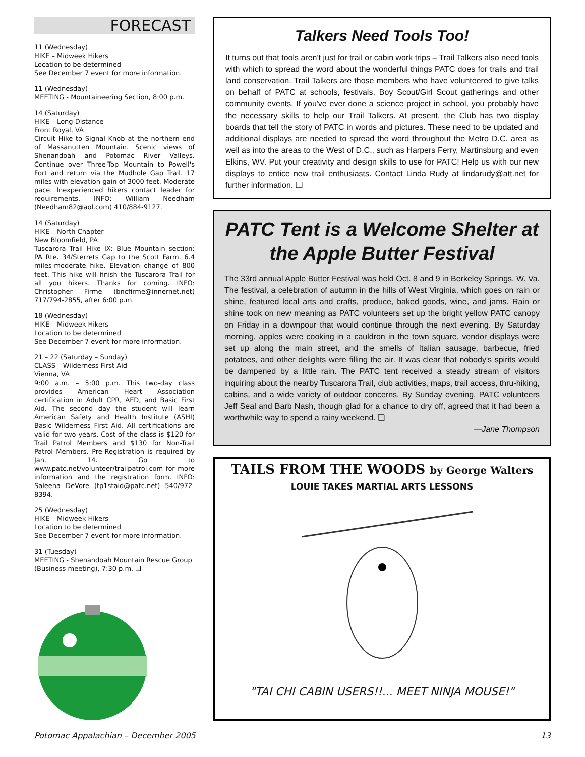FORECAST
11 (Wednesday)
HIKE – Midweek Hikers
Location to be determined
See December 7 event for more information.
11 (Wednesday)
MEETING - Mountaineering Section, 8:00 p.m.
14 (Saturday)
HIKE – Long Distance
Front Royal, VA
Circuit Hike to Signal Knob at the northern end of Massanutten Mountain. Scenic views of Shenandoah and Potomac River Valleys. Continue over Three-Top Mountain to Powell's Fort and return via the Mudhole Gap Trail. 17 miles with elevation gain of 3000 feet. Moderate pace. Inexperienced hikers contact leader for requirements. INFO: William Needham (Needham82@aol.com) 410/884-9127.
14 (Saturday)
HIKE – North Chapter
New Bloomfield, PA
Tuscarora Trail Hike IX: Blue Mountain section: PA Rte. 34/Sterrets Gap to the Scott Farm. 6.4 miles-moderate hike. Elevation change of 800 feet. This hike will finish the Tuscarora Trail for all you hikers. Thanks for coming. INFO: Christopher Firme (bncfirme@innernet.net) 717/794-2855, after 6:00 p.m.
18 (Wednesday)
HIKE – Midweek Hikers
Location to be determined
See December 7 event for more information.
21 – 22 (Saturday – Sunday)
CLASS – Wilderness First Aid
Vienna, VA
9:00 a.m. – 5:00 p.m. This two-day class provides American Heart Association certification in Adult CPR, AED, and Basic First Aid. The second day the student will learn American Safety and Health Institute (ASHI) Basic Wilderness First Aid. All certifications are valid for two years. Cost of the class is $120 for Trail Patrol Members and $130 for Non-Trail Patrol Members. Pre-Registration is required by Jan. 14. Go to www.patc.net/volunteer/trailpatrol.com for more information and the registration form. INFO: Saleena DeVore (tp1staid@patc.net) 540/972-8394.
25 (Wednesday)
HIKE – Midweek Hikers
Location to be determined
See December 7 event for more information.
31 (Tuesday)
MEETING - Shenandoah Mountain Rescue Group (Business meeting), 7:30 p.m. ❑
Talkers Need Tools Too!
It turns out that tools aren't just for trail or cabin work trips – Trail Talkers also need tools with which to spread the word about the wonderful things PATC does for trails and trail land conservation. Trail Talkers are those members who have volunteered to give talks on behalf of PATC at schools, festivals, Boy Scout/Girl Scout gatherings and other community events. If you've ever done a science project in school, you probably have the necessary skills to help our Trail Talkers. At present, the Club has two display boards that tell the story of PATC in words and pictures. These need to be updated and additional displays are needed to spread the word throughout the Metro D.C. area as well as into the areas to the West of D.C., such as Harpers Ferry, Martinsburg and even Elkins, WV. Put your creativity and design skills to use for PATC! Help us with our new displays to entice new trail enthusiasts. Contact Linda Rudy at lindarudy@att.net for further information. ❑
PATC Tent is a Welcome Shelter at the Apple Butter Festival
The 33rd annual Apple Butter Festival was held Oct. 8 and 9 in Berkeley Springs, W. Va. The festival, a celebration of autumn in the hills of West Virginia, which goes on rain or shine, featured local arts and crafts, produce, baked goods, wine, and jams. Rain or shine took on new meaning as PATC volunteers set up the bright yellow PATC canopy on Friday in a downpour that would continue through the next evening. By Saturday morning, apples were cooking in a cauldron in the town square, vendor displays were set up along the main street, and the smells of Italian sausage, barbecue, fried potatoes, and other delights were filling the air. It was clear that nobody's spirits would be dampened by a little rain. The PATC tent received a steady stream of visitors inquiring about the nearby Tuscarora Trail, club activities, maps, trail access, thru-hiking, cabins, and a wide variety of outdoor concerns. By Sunday evening, PATC volunteers Jeff Seal and Barb Nash, though glad for a chance to dry off, agreed that it had been a worthwhile way to spend a rainy weekend. ❑
—Jane Thompson
TAILS FROM THE WOODS by George Walters
LOUIE TAKES MARTIAL ARTS LESSONS
"TAI CHI CABIN USERS!!... MEET NINJA MOUSE!"
Potomac Appalachian – December 2005 13